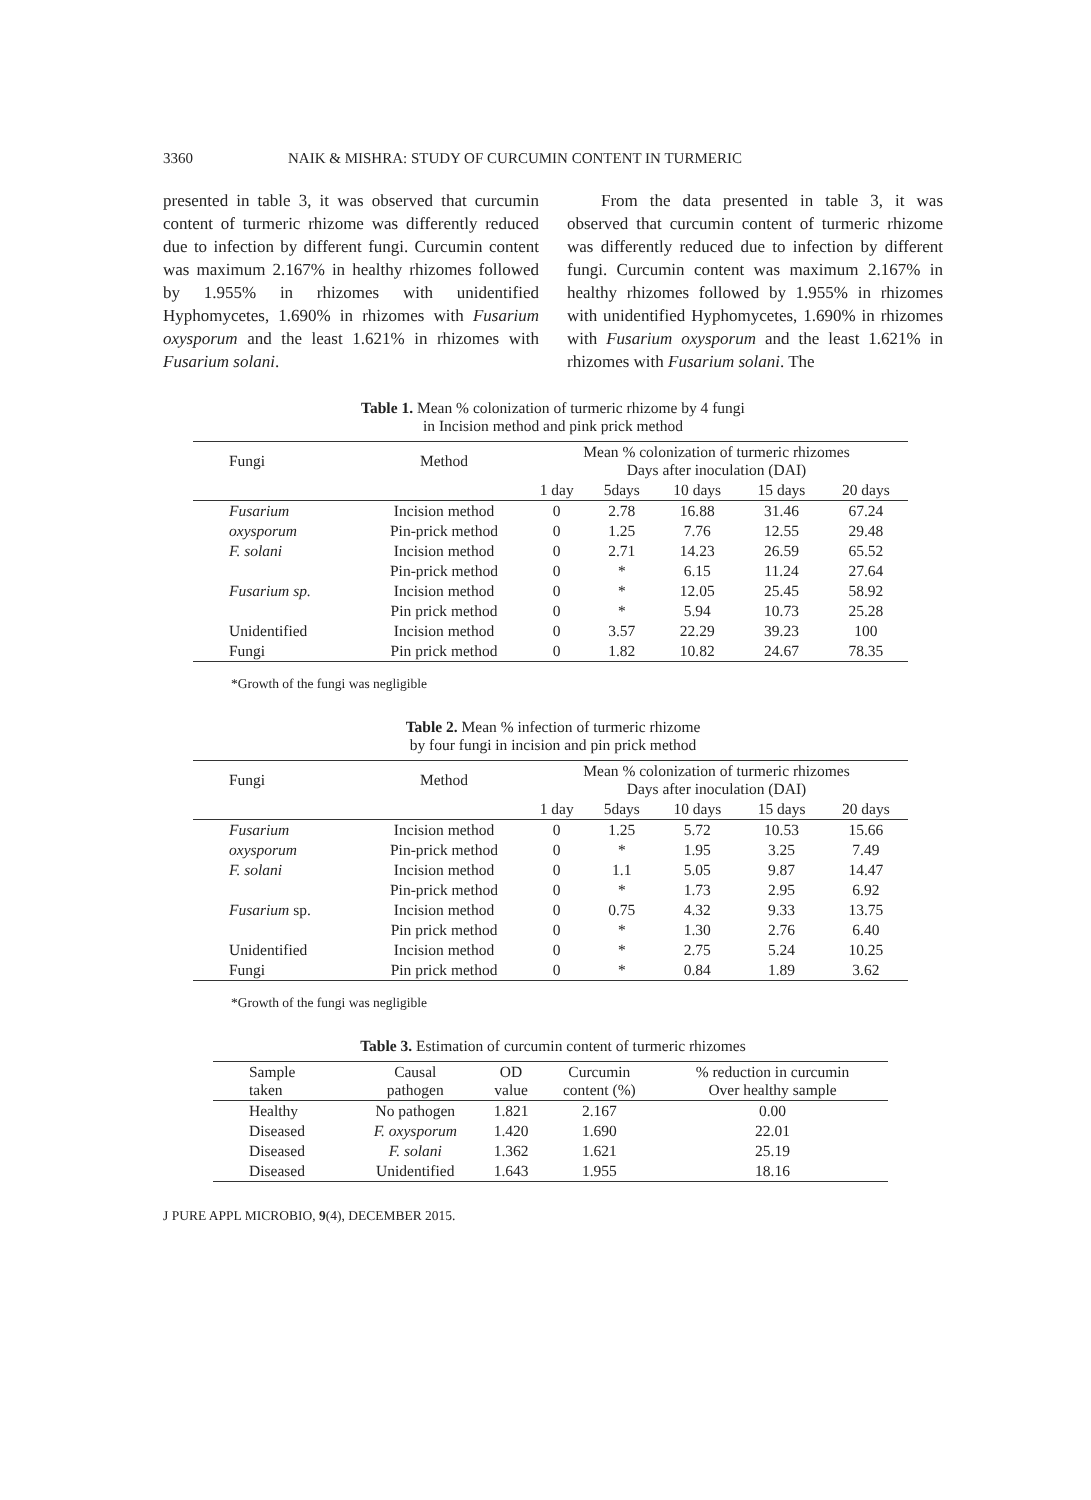3360 NAIK & MISHRA: STUDY OF CURCUMIN CONTENT IN TURMERIC
presented in table 3, it was observed that curcumin content of turmeric rhizome was differently reduced due to infection by different fungi. Curcumin content was maximum 2.167% in healthy rhizomes followed by 1.955% in rhizomes with unidentified Hyphomycetes, 1.690% in rhizomes with Fusarium oxysporum and the least 1.621% in rhizomes with Fusarium solani.
  From the data presented in table 3, it was observed that curcumin content of turmeric rhizome was differently reduced due to infection by different fungi. Curcumin content was maximum 2.167% in healthy rhizomes followed by 1.955% in rhizomes with unidentified Hyphomycetes, 1.690% in rhizomes with Fusarium oxysporum and the least 1.621% in rhizomes with Fusarium solani. The
Table 1. Mean % colonization of turmeric rhizome by 4 fungi
in Incision method and pink prick method
| Fungi | Method | Mean % colonization of turmeric rhizomes Days after inoculation (DAI) | | | | |
| --- | --- | --- | --- | --- | --- | --- |
| | | 1 day | 5days | 10 days | 15 days | 20 days |
| Fusarium | Incision method | 0 | 2.78 | 16.88 | 31.46 | 67.24 |
| oxysporum | Pin-prick method | 0 | 1.25 | 7.76 | 12.55 | 29.48 |
| F. solani | Incision method | 0 | 2.71 | 14.23 | 26.59 | 65.52 |
| | Pin-prick method | 0 | * | 6.15 | 11.24 | 27.64 |
| Fusarium sp. | Incision method | 0 | * | 12.05 | 25.45 | 58.92 |
| | Pin prick method | 0 | * | 5.94 | 10.73 | 25.28 |
| Unidentified | Incision method | 0 | 3.57 | 22.29 | 39.23 | 100 |
| Fungi | Pin prick method | 0 | 1.82 | 10.82 | 24.67 | 78.35 |
*Growth of the fungi was negligible
Table 2. Mean % infection of turmeric rhizome
by four fungi in incision and pin prick method
| Fungi | Method | Mean % colonization of turmeric rhizomes Days after inoculation (DAI) | | | | |
| --- | --- | --- | --- | --- | --- | --- |
| | | 1 day | 5days | 10 days | 15 days | 20 days |
| Fusarium | Incision method | 0 | 1.25 | 5.72 | 10.53 | 15.66 |
| oxysporum | Pin-prick method | 0 | * | 1.95 | 3.25 | 7.49 |
| F. solani | Incision method | 0 | 1.1 | 5.05 | 9.87 | 14.47 |
| | Pin-prick method | 0 | * | 1.73 | 2.95 | 6.92 |
| Fusarium sp. | Incision method | 0 | 0.75 | 4.32 | 9.33 | 13.75 |
| | Pin prick method | 0 | * | 1.30 | 2.76 | 6.40 |
| Unidentified | Incision method | 0 | * | 2.75 | 5.24 | 10.25 |
| Fungi | Pin prick method | 0 | * | 0.84 | 1.89 | 3.62 |
*Growth of the fungi was negligible
Table 3. Estimation of curcumin content of turmeric rhizomes
| Sample taken | Causal pathogen | OD value | Curcumin content (%) | % reduction in curcumin Over healthy sample |
| --- | --- | --- | --- | --- |
| Healthy | No pathogen | 1.821 | 2.167 | 0.00 |
| Diseased | F. oxysporum | 1.420 | 1.690 | 22.01 |
| Diseased | F. solani | 1.362 | 1.621 | 25.19 |
| Diseased | Unidentified | 1.643 | 1.955 | 18.16 |
J PURE APPL MICROBIO, 9(4), DECEMBER 2015.